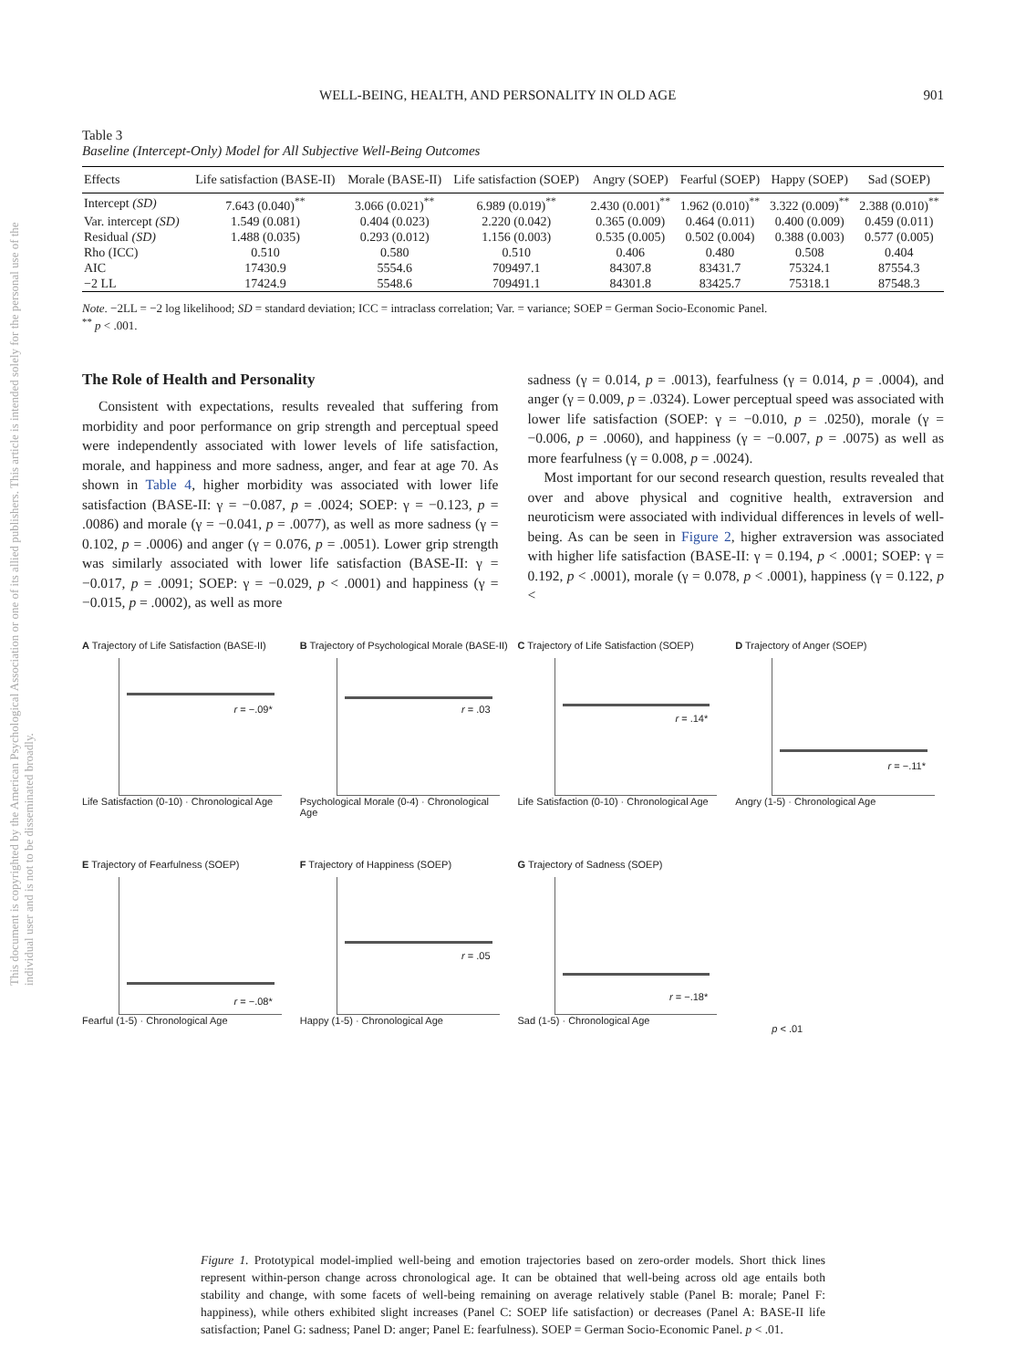This document is copyrighted by the American Psychological Association or one of its allied publishers. This article is intended solely for the personal use of the individual user and is not to be disseminated broadly.
WELL-BEING, HEALTH, AND PERSONALITY IN OLD AGE 901
Table 3
Baseline (Intercept-Only) Model for All Subjective Well-Being Outcomes
| Effects | Life satisfaction (BASE-II) | Morale (BASE-II) | Life satisfaction (SOEP) | Angry (SOEP) | Fearful (SOEP) | Happy (SOEP) | Sad (SOEP) |
| --- | --- | --- | --- | --- | --- | --- | --- |
| Intercept (SD) | 7.643 (0.040)<sup>**</sup> | 3.066 (0.021)<sup>**</sup> | 6.989 (0.019)<sup>**</sup> | 2.430 (0.001)<sup>**</sup> | 1.962 (0.010)<sup>**</sup> | 3.322 (0.009)<sup>**</sup> | 2.388 (0.010)<sup>**</sup> |
| Var. intercept (SD) | 1.549 (0.081) | 0.404 (0.023) | 2.220 (0.042) | 0.365 (0.009) | 0.464 (0.011) | 0.400 (0.009) | 0.459 (0.011) |
| Residual (SD) | 1.488 (0.035) | 0.293 (0.012) | 1.156 (0.003) | 0.535 (0.005) | 0.502 (0.004) | 0.388 (0.003) | 0.577 (0.005) |
| Rho (ICC) | 0.510 | 0.580 | 0.510 | 0.406 | 0.480 | 0.508 | 0.404 |
| AIC | 17430.9 | 5554.6 | 709497.1 | 84307.8 | 83431.7 | 75324.1 | 87554.3 |
| −2 LL | 17424.9 | 5548.6 | 709491.1 | 84301.8 | 83425.7 | 75318.1 | 87548.3 |
Note. −2LL = −2 log likelihood; SD = standard deviation; ICC = intraclass correlation; Var. = variance; SOEP = German Socio-Economic Panel.
<sup>**</sup> p < .001.
The Role of Health and Personality
Consistent with expectations, results revealed that suffering from morbidity and poor performance on grip strength and perceptual speed were independently associated with lower levels of life satisfaction, morale, and happiness and more sadness, anger, and fear at age 70. As shown in Table 4, higher morbidity was associated with lower life satisfaction (BASE-II: γ = −0.087, p = .0024; SOEP: γ = −0.123, p = .0086) and morale (γ = −0.041, p = .0077), as well as more sadness (γ = 0.102, p = .0006) and anger (γ = 0.076, p = .0051). Lower grip strength was similarly associated with lower life satisfaction (BASE-II: γ = −0.017, p = .0091; SOEP: γ = −0.029, p < .0001) and happiness (γ = −0.015, p = .0002), as well as more
sadness (γ = 0.014, p = .0013), fearfulness (γ = 0.014, p = .0004), and anger (γ = 0.009, p = .0324). Lower perceptual speed was associated with lower life satisfaction (SOEP: γ = −0.010, p = .0250), morale (γ = −0.006, p = .0060), and happiness (γ = −0.007, p = .0075) as well as more fearfulness (γ = 0.008, p = .0024).
Most important for our second research question, results revealed that over and above physical and cognitive health, extraversion and neuroticism were associated with individual differences in levels of well-being. As can be seen in Figure 2, higher extraversion was associated with higher life satisfaction (BASE-II: γ = 0.194, p < .0001; SOEP: γ = 0.192, p < .0001), morale (γ = 0.078, p < .0001), happiness (γ = 0.122, p <
A Trajectory of Life Satisfaction (BASE-II)
r = −.09*
Life Satisfaction (0-10) · Chronological Age
B Trajectory of Psychological Morale (BASE-II)
r = .03
Psychological Morale (0-4) · Chronological Age
C Trajectory of Life Satisfaction (SOEP)
r = .14*
Life Satisfaction (0-10) · Chronological Age
D Trajectory of Anger (SOEP)
r = −.11*
Angry (1-5) · Chronological Age
E Trajectory of Fearfulness (SOEP)
r = −.08*
Fearful (1-5) · Chronological Age
F Trajectory of Happiness (SOEP)
r = .05
Happy (1-5) · Chronological Age
G Trajectory of Sadness (SOEP)
r = −.18*
Sad (1-5) · Chronological Age
p < .01
Figure 1. Prototypical model-implied well-being and emotion trajectories based on zero-order models. Short thick lines represent within-person change across chronological age. It can be obtained that well-being across old age entails both stability and change, with some facets of well-being remaining on average relatively stable (Panel B: morale; Panel F: happiness), while others exhibited slight increases (Panel C: SOEP life satisfaction) or decreases (Panel A: BASE-II life satisfaction; Panel G: sadness; Panel D: anger; Panel E: fearfulness). SOEP = German Socio-Economic Panel. p < .01.